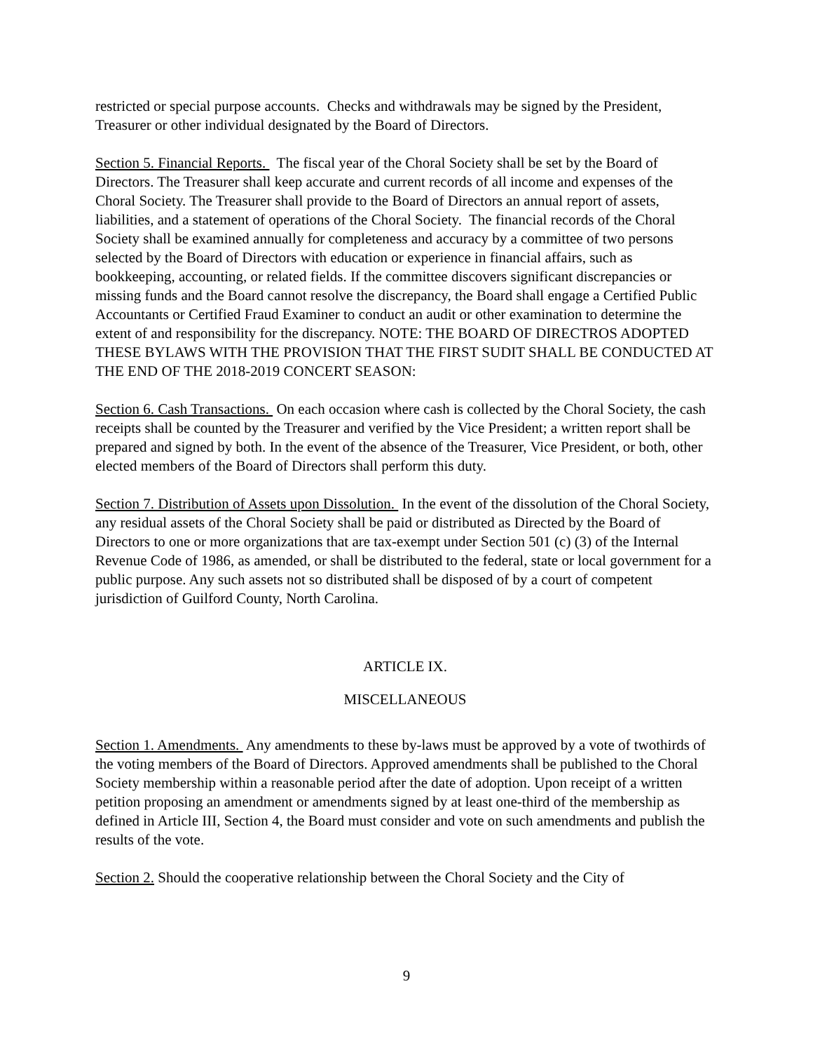restricted or special purpose accounts. Checks and withdrawals may be signed by the President, Treasurer or other individual designated by the Board of Directors.
Section 5. Financial Reports. The fiscal year of the Choral Society shall be set by the Board of Directors. The Treasurer shall keep accurate and current records of all income and expenses of the Choral Society. The Treasurer shall provide to the Board of Directors an annual report of assets, liabilities, and a statement of operations of the Choral Society. The financial records of the Choral Society shall be examined annually for completeness and accuracy by a committee of two persons selected by the Board of Directors with education or experience in financial affairs, such as bookkeeping, accounting, or related fields. If the committee discovers significant discrepancies or missing funds and the Board cannot resolve the discrepancy, the Board shall engage a Certified Public Accountants or Certified Fraud Examiner to conduct an audit or other examination to determine the extent of and responsibility for the discrepancy. NOTE: THE BOARD OF DIRECTROS ADOPTED THESE BYLAWS WITH THE PROVISION THAT THE FIRST SUDIT SHALL BE CONDUCTED AT THE END OF THE 2018-2019 CONCERT SEASON:
Section 6. Cash Transactions. On each occasion where cash is collected by the Choral Society, the cash receipts shall be counted by the Treasurer and verified by the Vice President; a written report shall be prepared and signed by both. In the event of the absence of the Treasurer, Vice President, or both, other elected members of the Board of Directors shall perform this duty.
Section 7. Distribution of Assets upon Dissolution. In the event of the dissolution of the Choral Society, any residual assets of the Choral Society shall be paid or distributed as Directed by the Board of Directors to one or more organizations that are tax-exempt under Section 501 (c) (3) of the Internal Revenue Code of 1986, as amended, or shall be distributed to the federal, state or local government for a public purpose. Any such assets not so distributed shall be disposed of by a court of competent jurisdiction of Guilford County, North Carolina.
ARTICLE IX.
MISCELLANEOUS
Section 1. Amendments. Any amendments to these by-laws must be approved by a vote of twothirds of the voting members of the Board of Directors. Approved amendments shall be published to the Choral Society membership within a reasonable period after the date of adoption. Upon receipt of a written petition proposing an amendment or amendments signed by at least one-third of the membership as defined in Article III, Section 4, the Board must consider and vote on such amendments and publish the results of the vote.
Section 2. Should the cooperative relationship between the Choral Society and the City of
9